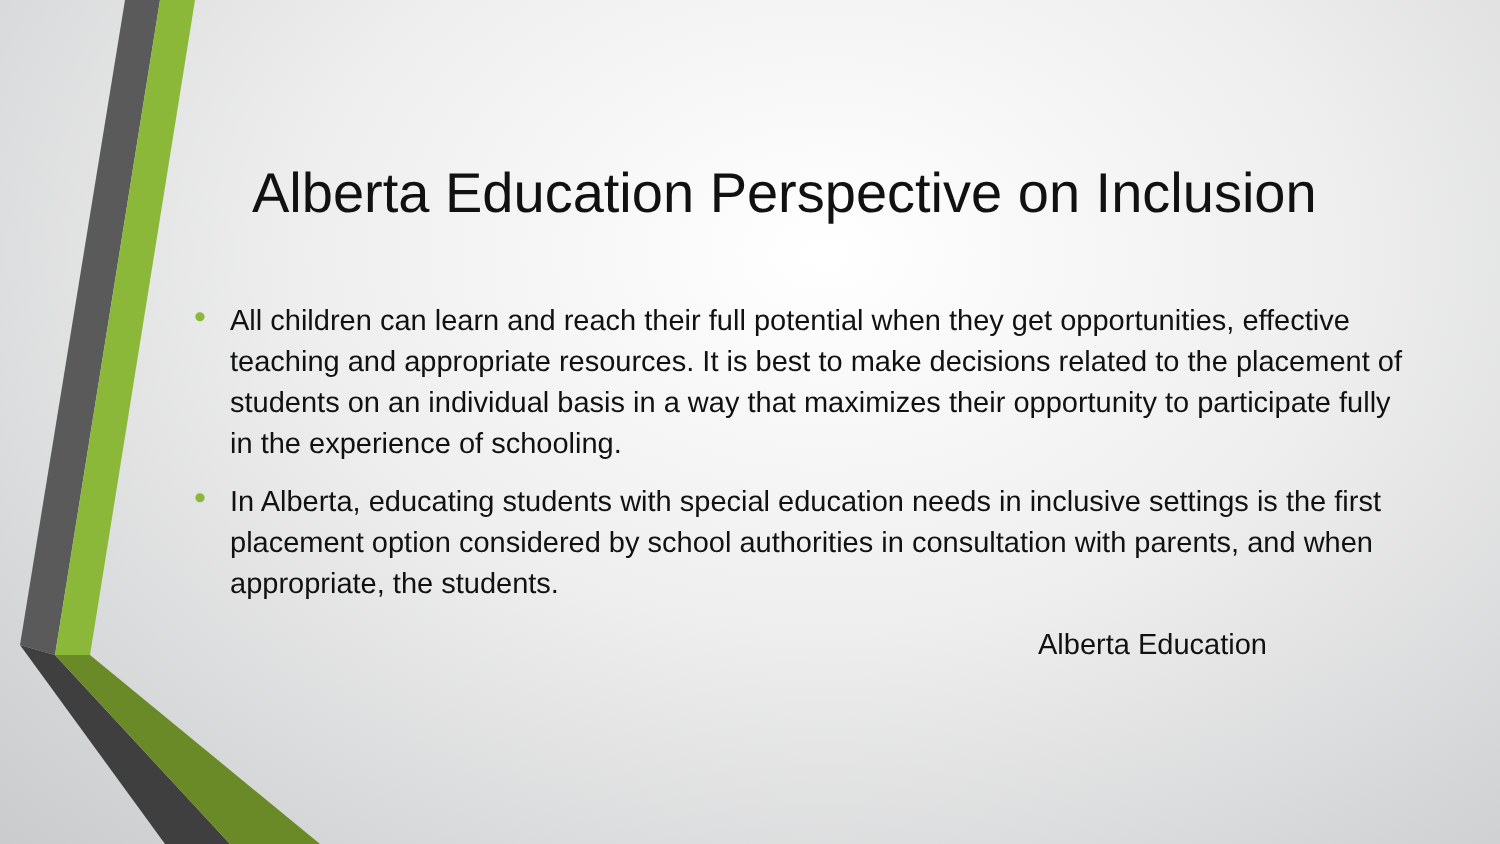Alberta Education Perspective on Inclusion
• All children can learn and reach their full potential when they get opportunities, effective teaching and appropriate resources. It is best to make decisions related to the placement of students on an individual basis in a way that maximizes their opportunity to participate fully in the experience of schooling.
• In Alberta, educating students with special education needs in inclusive settings is the first placement option considered by school authorities in consultation with parents, and when appropriate, the students.
Alberta Education